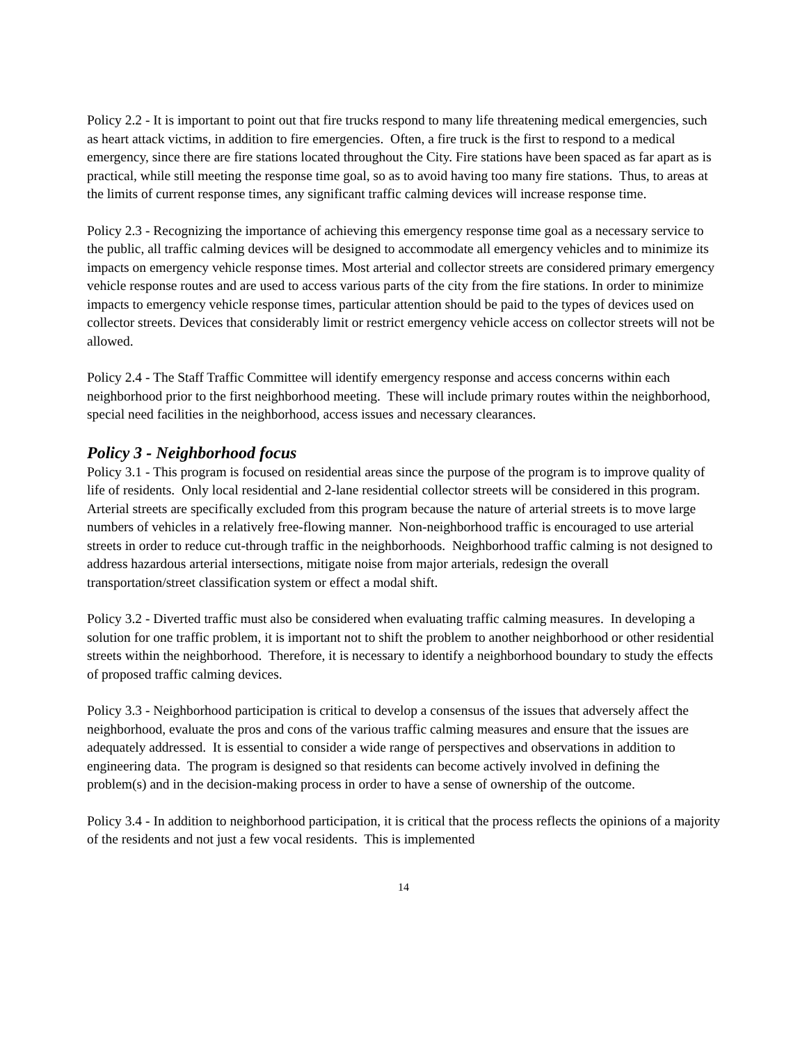Policy 2.2 - It is important to point out that fire trucks respond to many life threatening medical emergencies, such as heart attack victims, in addition to fire emergencies. Often, a fire truck is the first to respond to a medical emergency, since there are fire stations located throughout the City. Fire stations have been spaced as far apart as is practical, while still meeting the response time goal, so as to avoid having too many fire stations. Thus, to areas at the limits of current response times, any significant traffic calming devices will increase response time.
Policy 2.3 - Recognizing the importance of achieving this emergency response time goal as a necessary service to the public, all traffic calming devices will be designed to accommodate all emergency vehicles and to minimize its impacts on emergency vehicle response times. Most arterial and collector streets are considered primary emergency vehicle response routes and are used to access various parts of the city from the fire stations. In order to minimize impacts to emergency vehicle response times, particular attention should be paid to the types of devices used on collector streets. Devices that considerably limit or restrict emergency vehicle access on collector streets will not be allowed.
Policy 2.4 - The Staff Traffic Committee will identify emergency response and access concerns within each neighborhood prior to the first neighborhood meeting. These will include primary routes within the neighborhood, special need facilities in the neighborhood, access issues and necessary clearances.
Policy 3 - Neighborhood focus
Policy 3.1 - This program is focused on residential areas since the purpose of the program is to improve quality of life of residents. Only local residential and 2-lane residential collector streets will be considered in this program. Arterial streets are specifically excluded from this program because the nature of arterial streets is to move large numbers of vehicles in a relatively free-flowing manner. Non-neighborhood traffic is encouraged to use arterial streets in order to reduce cut-through traffic in the neighborhoods. Neighborhood traffic calming is not designed to address hazardous arterial intersections, mitigate noise from major arterials, redesign the overall transportation/street classification system or effect a modal shift.
Policy 3.2 - Diverted traffic must also be considered when evaluating traffic calming measures. In developing a solution for one traffic problem, it is important not to shift the problem to another neighborhood or other residential streets within the neighborhood. Therefore, it is necessary to identify a neighborhood boundary to study the effects of proposed traffic calming devices.
Policy 3.3 - Neighborhood participation is critical to develop a consensus of the issues that adversely affect the neighborhood, evaluate the pros and cons of the various traffic calming measures and ensure that the issues are adequately addressed. It is essential to consider a wide range of perspectives and observations in addition to engineering data. The program is designed so that residents can become actively involved in defining the problem(s) and in the decision-making process in order to have a sense of ownership of the outcome.
Policy 3.4 - In addition to neighborhood participation, it is critical that the process reflects the opinions of a majority of the residents and not just a few vocal residents. This is implemented
14